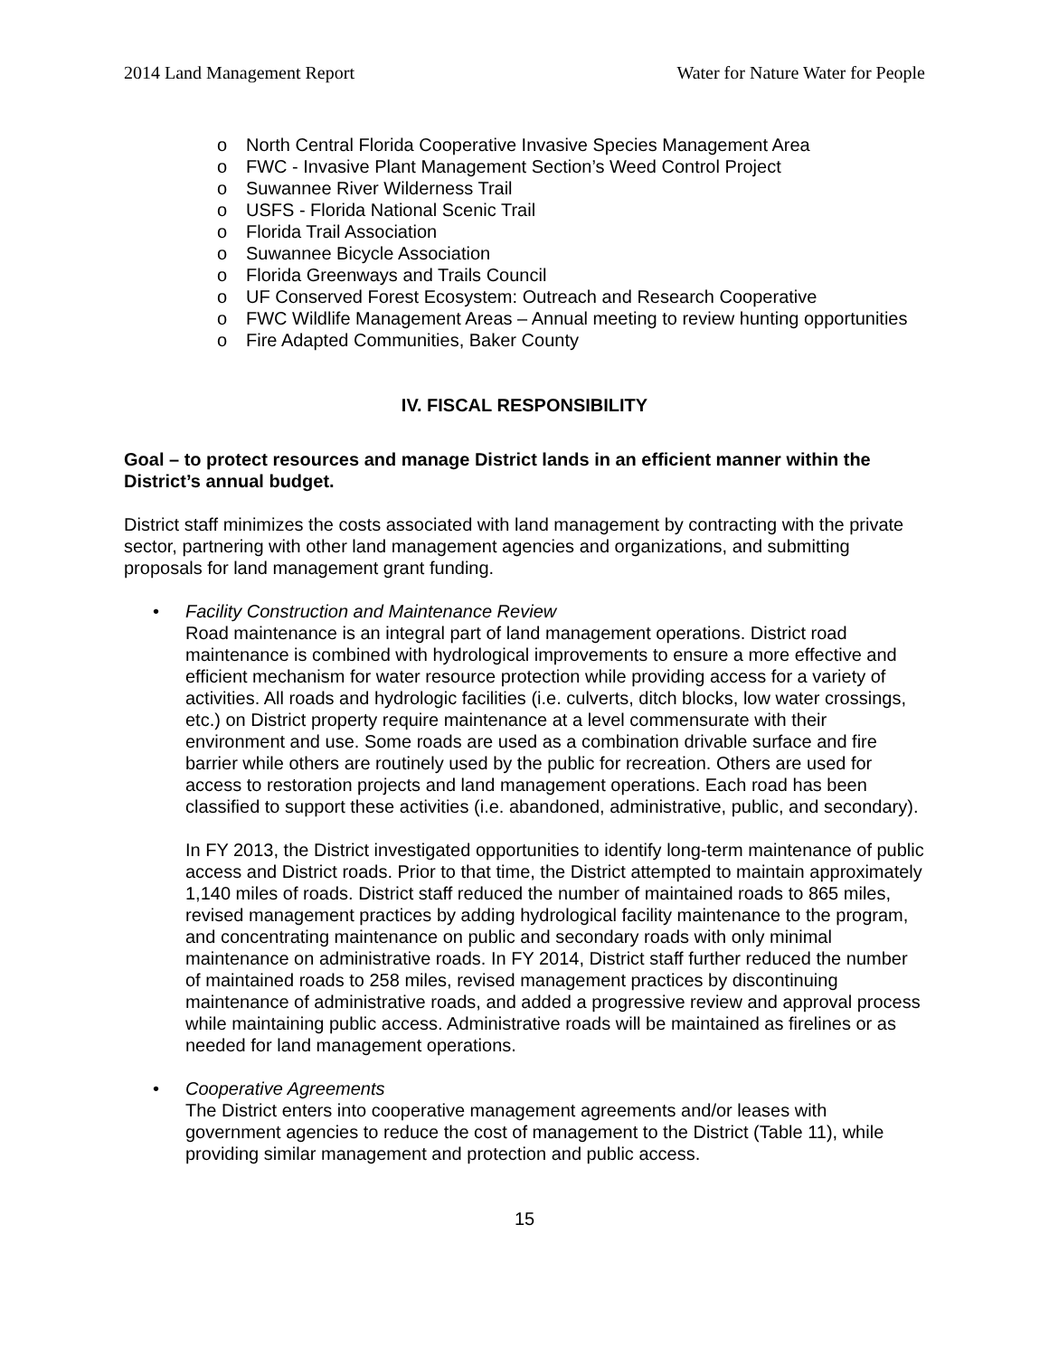2014 Land Management Report Water for Nature Water for People
o North Central Florida Cooperative Invasive Species Management Area
o FWC - Invasive Plant Management Section’s Weed Control Project
o Suwannee River Wilderness Trail
o USFS - Florida National Scenic Trail
o Florida Trail Association
o Suwannee Bicycle Association
o Florida Greenways and Trails Council
o UF Conserved Forest Ecosystem: Outreach and Research Cooperative
o FWC Wildlife Management Areas – Annual meeting to review hunting opportunities
o Fire Adapted Communities, Baker County
IV. FISCAL RESPONSIBILITY
Goal – to protect resources and manage District lands in an efficient manner within the District’s annual budget.
District staff minimizes the costs associated with land management by contracting with the private sector, partnering with other land management agencies and organizations, and submitting proposals for land management grant funding.
• Facility Construction and Maintenance Review
Road maintenance is an integral part of land management operations. District road maintenance is combined with hydrological improvements to ensure a more effective and efficient mechanism for water resource protection while providing access for a variety of activities. All roads and hydrologic facilities (i.e. culverts, ditch blocks, low water crossings, etc.) on District property require maintenance at a level commensurate with their environment and use. Some roads are used as a combination drivable surface and fire barrier while others are routinely used by the public for recreation. Others are used for access to restoration projects and land management operations. Each road has been classified to support these activities (i.e. abandoned, administrative, public, and secondary).
In FY 2013, the District investigated opportunities to identify long-term maintenance of public access and District roads. Prior to that time, the District attempted to maintain approximately 1,140 miles of roads. District staff reduced the number of maintained roads to 865 miles, revised management practices by adding hydrological facility maintenance to the program, and concentrating maintenance on public and secondary roads with only minimal maintenance on administrative roads. In FY 2014, District staff further reduced the number of maintained roads to 258 miles, revised management practices by discontinuing maintenance of administrative roads, and added a progressive review and approval process while maintaining public access. Administrative roads will be maintained as firelines or as needed for land management operations.
• Cooperative Agreements
The District enters into cooperative management agreements and/or leases with government agencies to reduce the cost of management to the District (Table 11), while providing similar management and protection and public access.
15